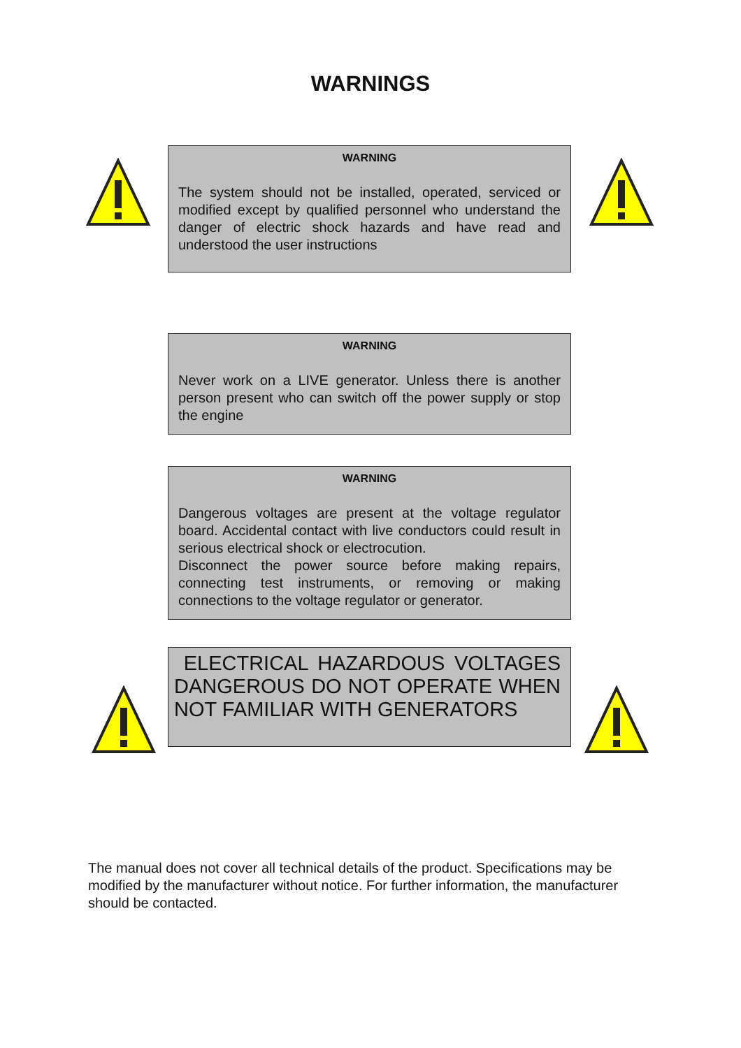WARNINGS
WARNING
The system should not be installed, operated, serviced or modified except by qualified personnel who understand the danger of electric shock hazards and have read and understood the user instructions
WARNING
Never work on a LIVE generator. Unless there is another person present who can switch off the power supply or stop the engine
WARNING
Dangerous voltages are present at the voltage regulator board. Accidental contact with live conductors could result in serious electrical shock or electrocution.
Disconnect the power source before making repairs, connecting test instruments, or removing or making connections to the voltage regulator or generator.
ELECTRICAL HAZARDOUS VOLTAGES DANGEROUS DO NOT OPERATE WHEN NOT FAMILIAR WITH GENERATORS
The manual does not cover all technical details of the product. Specifications may be modified by the manufacturer without notice. For further information, the manufacturer should be contacted.